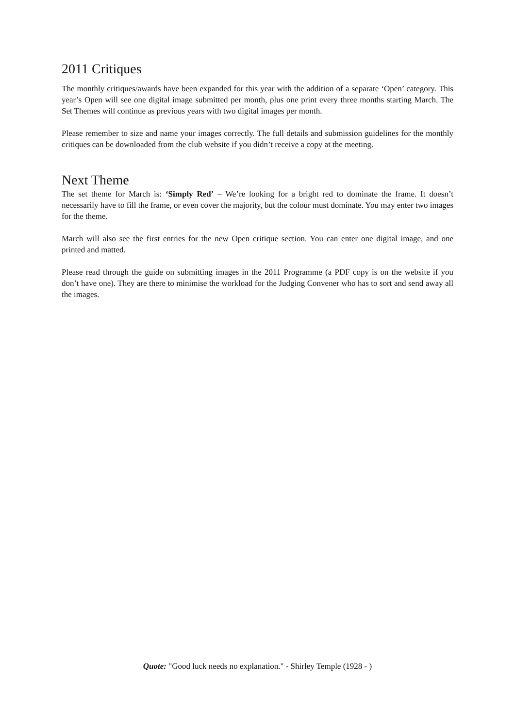2011 Critiques
The monthly critiques/awards have been expanded for this year with the addition of a separate ‘Open’ category. This year’s Open will see one digital image submitted per month, plus one print every three months starting March. The Set Themes will continue as previous years with two digital images per month.
Please remember to size and name your images correctly. The full details and submission guidelines for the monthly critiques can be downloaded from the club website if you didn’t receive a copy at the meeting.
Next Theme
The set theme for March is: ‘Simply Red’ – We’re looking for a bright red to dominate the frame. It doesn’t necessarily have to fill the frame, or even cover the majority, but the colour must dominate. You may enter two images for the theme.
March will also see the first entries for the new Open critique section. You can enter one digital image, and one printed and matted.
Please read through the guide on submitting images in the 2011 Programme (a PDF copy is on the website if you don’t have one). They are there to minimise the workload for the Judging Convener who has to sort and send away all the images.
Quote: "Good luck needs no explanation." - Shirley Temple (1928 - )